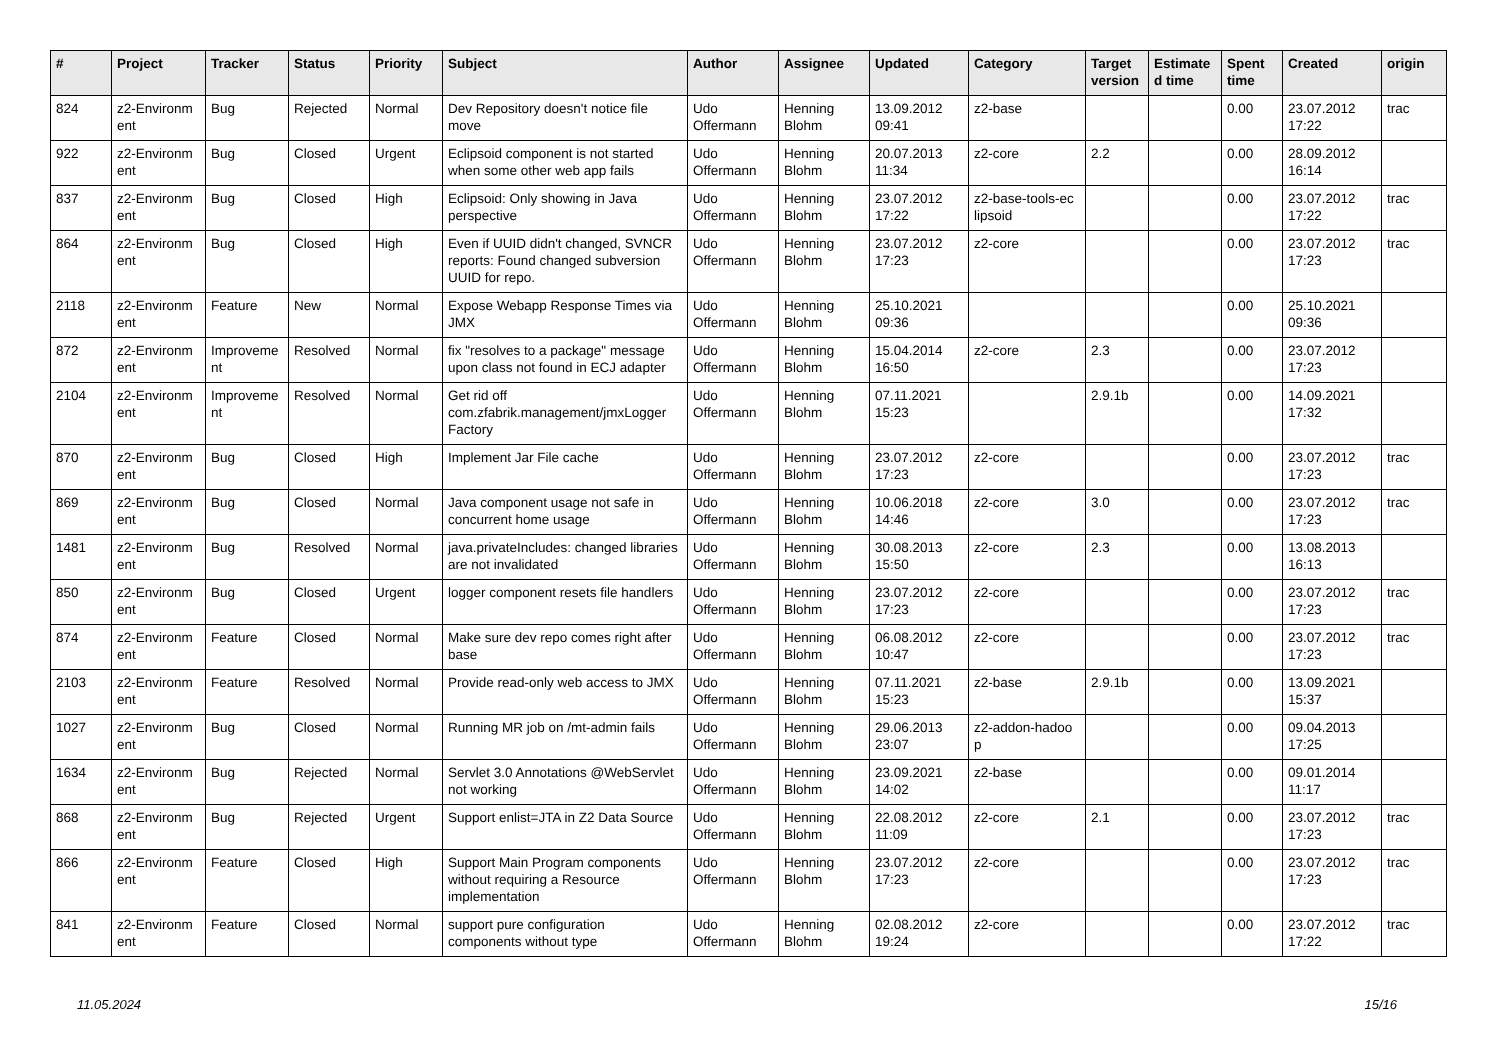| # | Project | Tracker | Status | Priority | Subject | Author | Assignee | Updated | Category | Target version | Estimate d time | Spent time | Created | origin |
| --- | --- | --- | --- | --- | --- | --- | --- | --- | --- | --- | --- | --- | --- | --- |
| 824 | z2-Environm ent | Bug | Rejected | Normal | Dev Repository doesn't notice file move | Udo Offermann | Henning Blohm | 13.09.2012 09:41 | z2-base | | | 0.00 | 23.07.2012 17:22 | trac |
| 922 | z2-Environm ent | Bug | Closed | Urgent | Eclipsoid component is not started when some other web app fails | Udo Offermann | Henning Blohm | 20.07.2013 11:34 | z2-core | 2.2 | | 0.00 | 28.09.2012 16:14 | |
| 837 | z2-Environm ent | Bug | Closed | High | Eclipsoid: Only showing in Java perspective | Udo Offermann | Henning Blohm | 23.07.2012 17:22 | z2-base-tools-ec lipsoid | | | 0.00 | 23.07.2012 17:22 | trac |
| 864 | z2-Environm ent | Bug | Closed | High | Even if UUID didn't changed, SVNCR reports: Found changed subversion UUID for repo. | Udo Offermann | Henning Blohm | 23.07.2012 17:23 | z2-core | | | 0.00 | 23.07.2012 17:23 | trac |
| 2118 | z2-Environm ent | Feature | New | Normal | Expose Webapp Response Times via JMX | Udo Offermann | Henning Blohm | 25.10.2021 09:36 | | | | 0.00 | 25.10.2021 09:36 | |
| 872 | z2-Environm ent | Improveme nt | Resolved | Normal | fix "resolves to a package" message upon class not found in ECJ adapter | Udo Offermann | Henning Blohm | 15.04.2014 16:50 | z2-core | 2.3 | | 0.00 | 23.07.2012 17:23 | |
| 2104 | z2-Environm ent | Improveme nt | Resolved | Normal | Get rid off com.zfabrik.management/jmxLogger Factory | Udo Offermann | Henning Blohm | 07.11.2021 15:23 | | 2.9.1b | | 0.00 | 14.09.2021 17:32 | |
| 870 | z2-Environm ent | Bug | Closed | High | Implement Jar File cache | Udo Offermann | Henning Blohm | 23.07.2012 17:23 | z2-core | | | 0.00 | 23.07.2012 17:23 | trac |
| 869 | z2-Environm ent | Bug | Closed | Normal | Java component usage not safe in concurrent home usage | Udo Offermann | Henning Blohm | 10.06.2018 14:46 | z2-core | 3.0 | | 0.00 | 23.07.2012 17:23 | trac |
| 1481 | z2-Environm ent | Bug | Resolved | Normal | java.privateIncludes: changed libraries are not invalidated | Udo Offermann | Henning Blohm | 30.08.2013 15:50 | z2-core | 2.3 | | 0.00 | 13.08.2013 16:13 | |
| 850 | z2-Environm ent | Bug | Closed | Urgent | logger component resets file handlers | Udo Offermann | Henning Blohm | 23.07.2012 17:23 | z2-core | | | 0.00 | 23.07.2012 17:23 | trac |
| 874 | z2-Environm ent | Feature | Closed | Normal | Make sure dev repo comes right after base | Udo Offermann | Henning Blohm | 06.08.2012 10:47 | z2-core | | | 0.00 | 23.07.2012 17:23 | trac |
| 2103 | z2-Environm ent | Feature | Resolved | Normal | Provide read-only web access to JMX | Udo Offermann | Henning Blohm | 07.11.2021 15:23 | z2-base | 2.9.1b | | 0.00 | 13.09.2021 15:37 | |
| 1027 | z2-Environm ent | Bug | Closed | Normal | Running MR job on /mt-admin fails | Udo Offermann | Henning Blohm | 29.06.2013 23:07 | z2-addon-hadoo p | | | 0.00 | 09.04.2013 17:25 | |
| 1634 | z2-Environm ent | Bug | Rejected | Normal | Servlet 3.0 Annotations @WebServlet not working | Udo Offermann | Henning Blohm | 23.09.2021 14:02 | z2-base | | | 0.00 | 09.01.2014 11:17 | |
| 868 | z2-Environm ent | Bug | Rejected | Urgent | Support enlist=JTA in Z2 Data Source | Udo Offermann | Henning Blohm | 22.08.2012 11:09 | z2-core | 2.1 | | 0.00 | 23.07.2012 17:23 | trac |
| 866 | z2-Environm ent | Feature | Closed | High | Support Main Program components without requiring a Resource implementation | Udo Offermann | Henning Blohm | 23.07.2012 17:23 | z2-core | | | 0.00 | 23.07.2012 17:23 | trac |
| 841 | z2-Environm ent | Feature | Closed | Normal | support pure configuration components without type | Udo Offermann | Henning Blohm | 02.08.2012 19:24 | z2-core | | | 0.00 | 23.07.2012 17:22 | trac |
11.05.2024 15/16